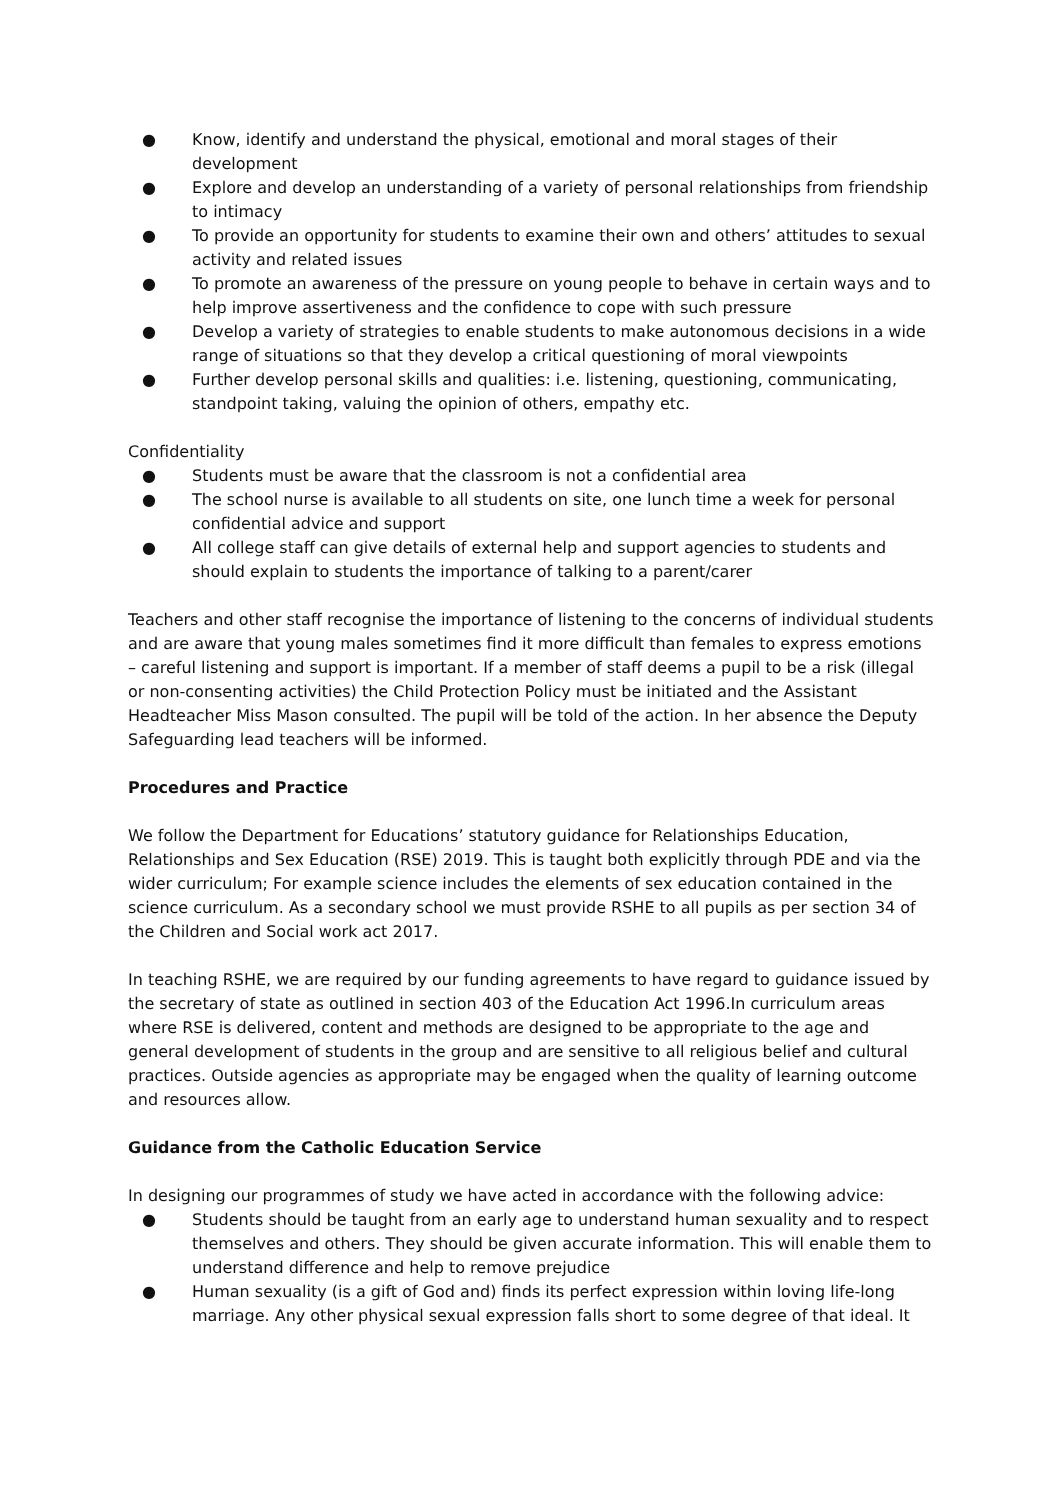● Know, identify and understand the physical, emotional and moral stages of their development
● Explore and develop an understanding of a variety of personal relationships from friendship to intimacy
● To provide an opportunity for students to examine their own and others’ attitudes to sexual activity and related issues
● To promote an awareness of the pressure on young people to behave in certain ways and to help improve assertiveness and the confidence to cope with such pressure
● Develop a variety of strategies to enable students to make autonomous decisions in a wide range of situations so that they develop a critical questioning of moral viewpoints
● Further develop personal skills and qualities: i.e. listening, questioning, communicating, standpoint taking, valuing the opinion of others, empathy etc.
Confidentiality
● Students must be aware that the classroom is not a confidential area
● The school nurse is available to all students on site, one lunch time a week for personal confidential advice and support
● All college staff can give details of external help and support agencies to students and should explain to students the importance of talking to a parent/carer
Teachers and other staff recognise the importance of listening to the concerns of individual students and are aware that young males sometimes find it more difficult than females to express emotions – careful listening and support is important. If a member of staff deems a pupil to be a risk (illegal or non-consenting activities) the Child Protection Policy must be initiated and the Assistant Headteacher Miss Mason consulted. The pupil will be told of the action. In her absence the Deputy Safeguarding lead teachers will be informed.
Procedures and Practice
We follow the Department for Educations’ statutory guidance for Relationships Education, Relationships and Sex Education (RSE) 2019. This is taught both explicitly through PDE and via the wider curriculum; For example science includes the elements of sex education contained in the science curriculum. As a secondary school we must provide RSHE to all pupils as per section 34 of the Children and Social work act 2017.
In teaching RSHE, we are required by our funding agreements to have regard to guidance issued by the secretary of state as outlined in section 403 of the Education Act 1996.In curriculum areas where RSE is delivered, content and methods are designed to be appropriate to the age and general development of students in the group and are sensitive to all religious belief and cultural practices. Outside agencies as appropriate may be engaged when the quality of learning outcome and resources allow.
Guidance from the Catholic Education Service
In designing our programmes of study we have acted in accordance with the following advice:
● Students should be taught from an early age to understand human sexuality and to respect themselves and others. They should be given accurate information. This will enable them to understand difference and help to remove prejudice
● Human sexuality (is a gift of God and) finds its perfect expression within loving life-long marriage. Any other physical sexual expression falls short to some degree of that ideal. It